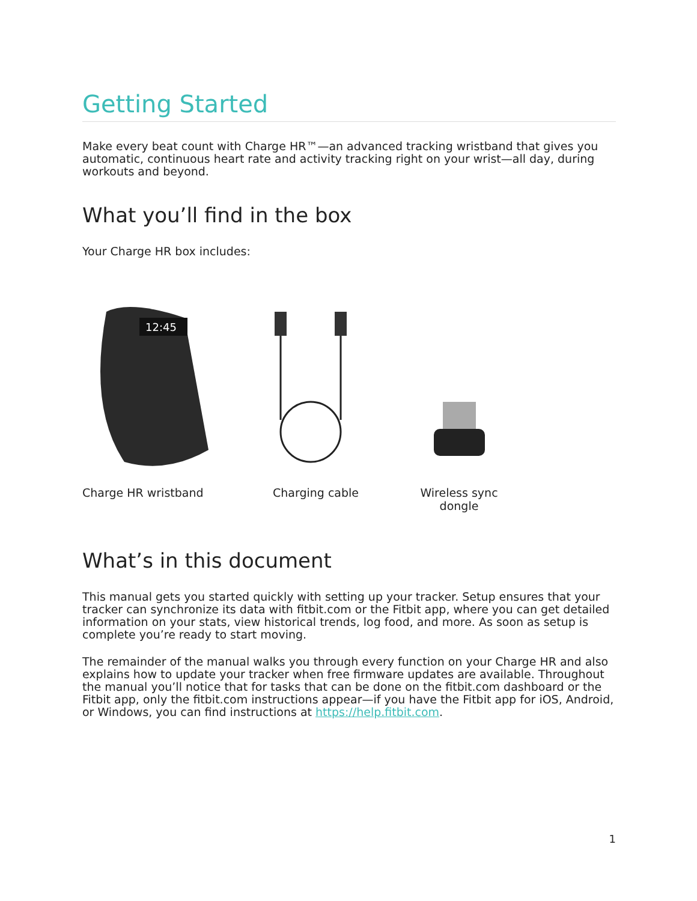Getting Started
Make every beat count with Charge HR™—an advanced tracking wristband that gives you automatic, continuous heart rate and activity tracking right on your wrist—all day, during workouts and beyond.
What you’ll find in the box
Your Charge HR box includes:
12:45
Charge HR wristband Charging cable Wireless sync dongle
What’s in this document
This manual gets you started quickly with setting up your tracker. Setup ensures that your tracker can synchronize its data with fitbit.com or the Fitbit app, where you can get detailed information on your stats, view historical trends, log food, and more. As soon as setup is complete you’re ready to start moving.
The remainder of the manual walks you through every function on your Charge HR and also explains how to update your tracker when free firmware updates are available. Throughout the manual you’ll notice that for tasks that can be done on the fitbit.com dashboard or the Fitbit app, only the fitbit.com instructions appear—if you have the Fitbit app for iOS, Android, or Windows, you can find instructions at https://help.fitbit.com.
1